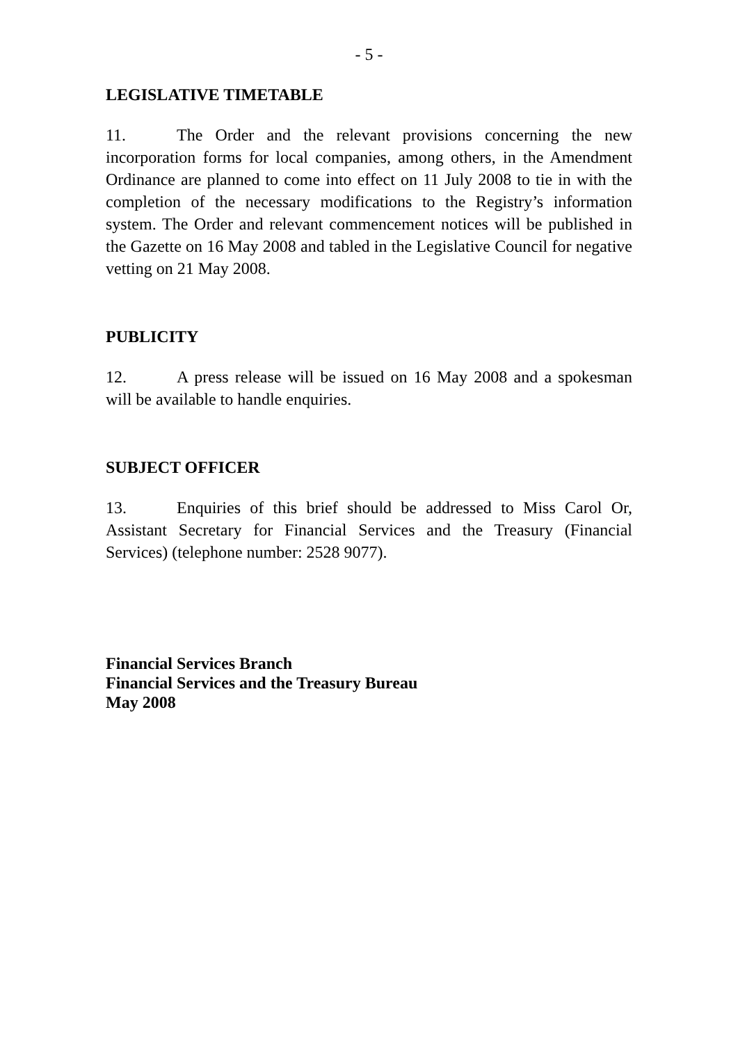- 5 -
LEGISLATIVE TIMETABLE
11. The Order and the relevant provisions concerning the new incorporation forms for local companies, among others, in the Amendment Ordinance are planned to come into effect on 11 July 2008 to tie in with the completion of the necessary modifications to the Registry’s information system. The Order and relevant commencement notices will be published in the Gazette on 16 May 2008 and tabled in the Legislative Council for negative vetting on 21 May 2008.
PUBLICITY
12. A press release will be issued on 16 May 2008 and a spokesman will be available to handle enquiries.
SUBJECT OFFICER
13. Enquiries of this brief should be addressed to Miss Carol Or, Assistant Secretary for Financial Services and the Treasury (Financial Services) (telephone number: 2528 9077).
Financial Services Branch
Financial Services and the Treasury Bureau
May 2008